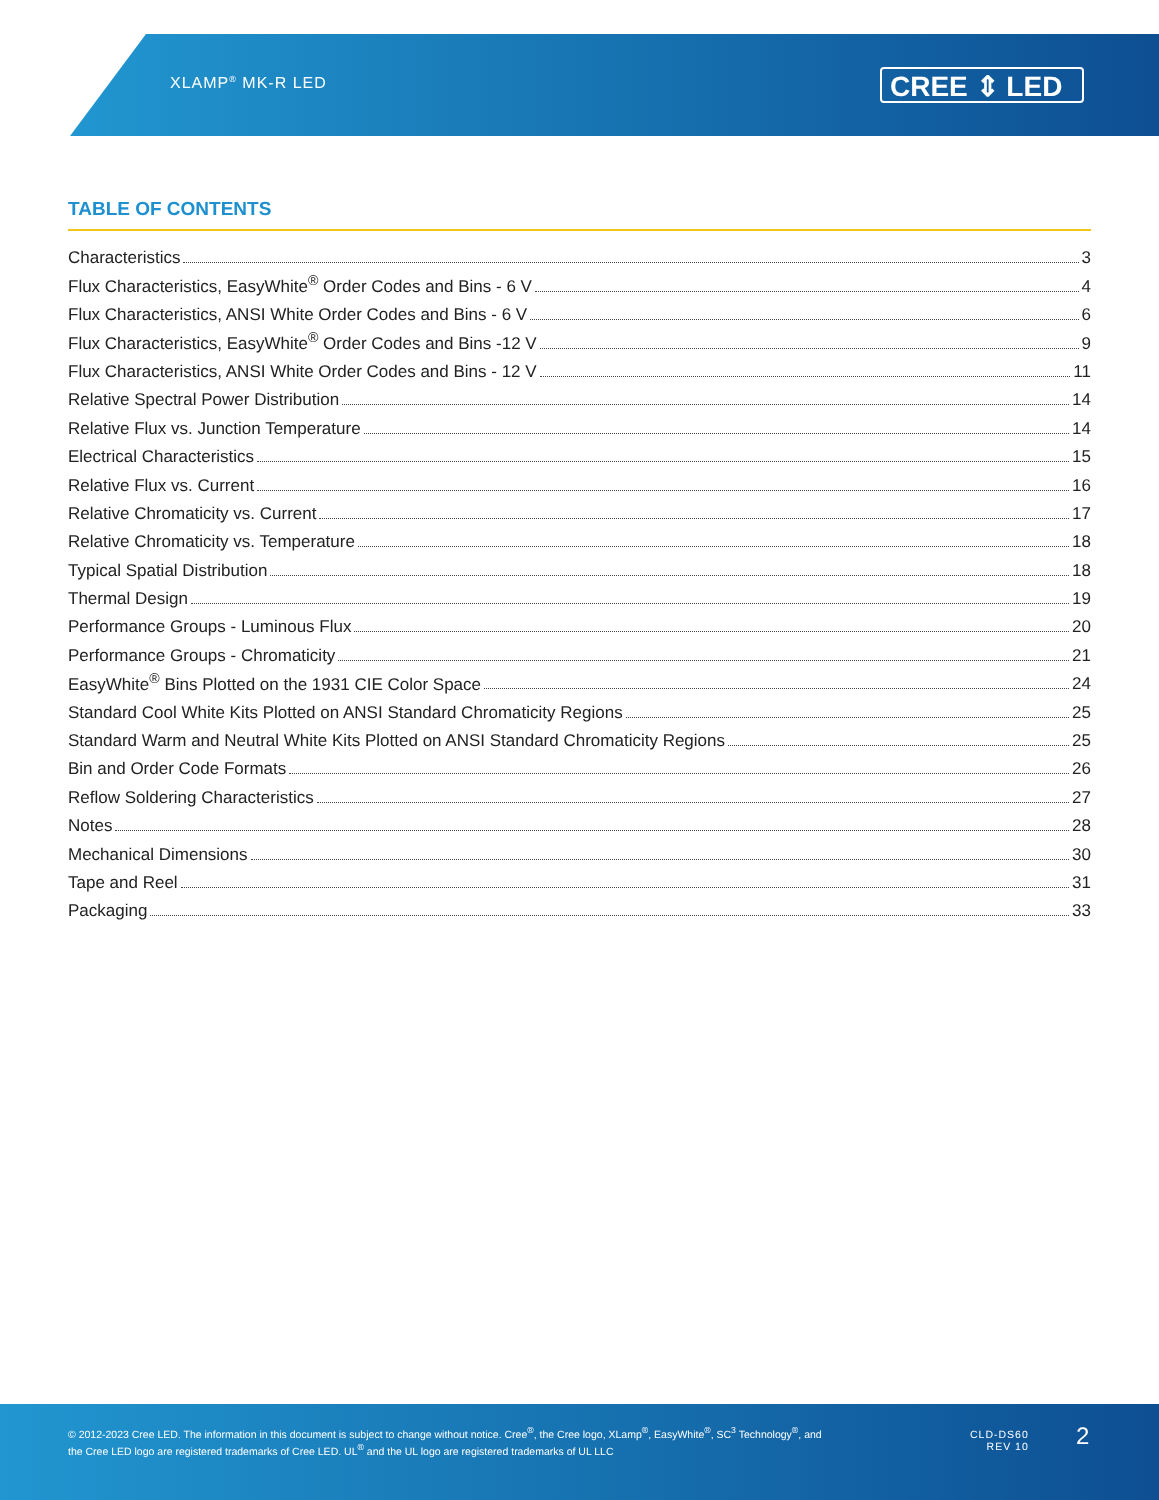XLAMP<sup>®</sup> MK-R LED CREE ⇕ LED
TABLE OF CONTENTS
Characteristics 3
Flux Characteristics, EasyWhite<sup>®</sup> Order Codes and Bins - 6 V 4
Flux Characteristics, ANSI White Order Codes and Bins - 6 V 6
Flux Characteristics, EasyWhite<sup>®</sup> Order Codes and Bins -12 V 9
Flux Characteristics, ANSI White Order Codes and Bins - 12 V 11
Relative Spectral Power Distribution 14
Relative Flux vs. Junction Temperature 14
Electrical Characteristics 15
Relative Flux vs. Current 16
Relative Chromaticity vs. Current 17
Relative Chromaticity vs. Temperature 18
Typical Spatial Distribution 18
Thermal Design 19
Performance Groups - Luminous Flux 20
Performance Groups - Chromaticity 21
EasyWhite<sup>®</sup> Bins Plotted on the 1931 CIE Color Space 24
Standard Cool White Kits Plotted on ANSI Standard Chromaticity Regions 25
Standard Warm and Neutral White Kits Plotted on ANSI Standard Chromaticity Regions 25
Bin and Order Code Formats 26
Reflow Soldering Characteristics 27
Notes 28
Mechanical Dimensions 30
Tape and Reel 31
Packaging 33
© 2012-2023 Cree LED. The information in this document is subject to change without notice. Cree<sup>®</sup>, the Cree logo, XLamp<sup>®</sup>, EasyWhite<sup>®</sup>, SC<sup>3</sup> Technology<sup>®</sup>, and the Cree LED logo are registered trademarks of Cree LED. UL<sup>®</sup> and the UL logo are registered trademarks of UL LLC
CLD-DS60
REV 10
2